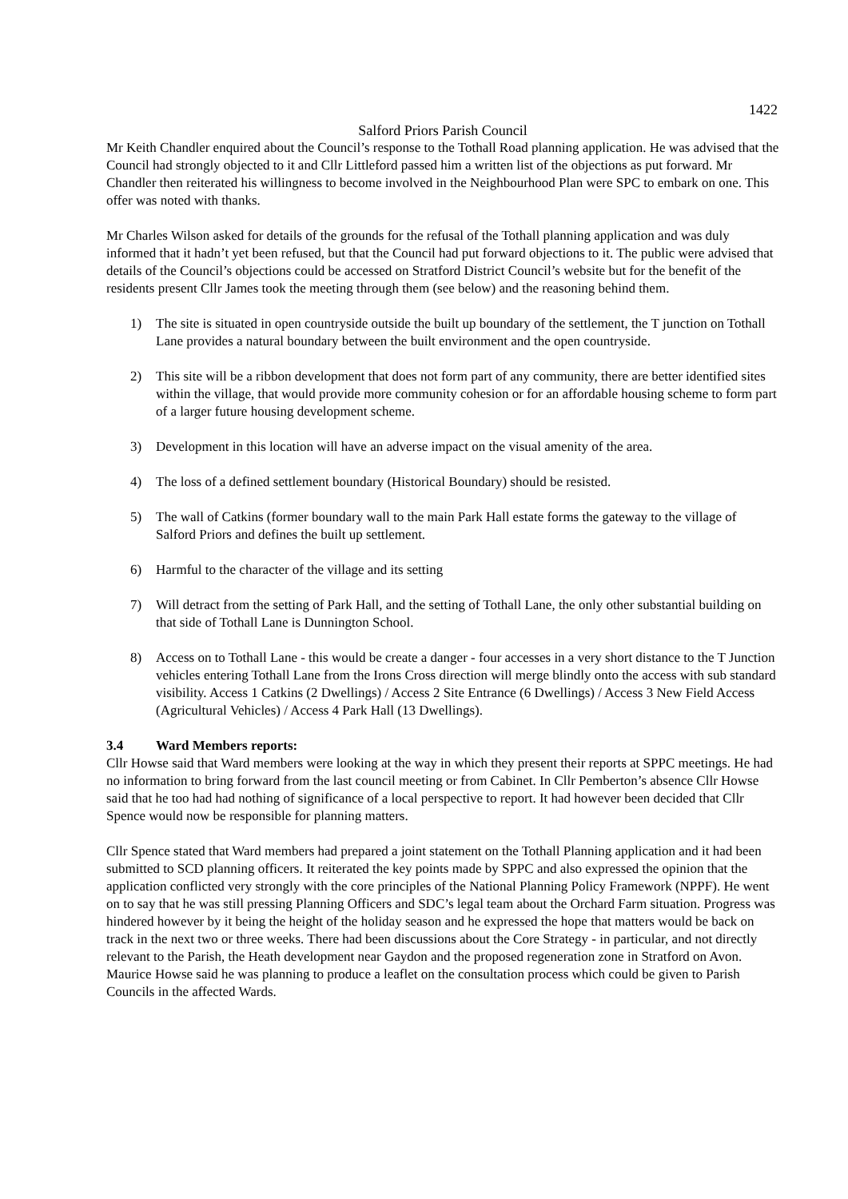1422
Salford Priors Parish Council
Mr Keith Chandler enquired about the Council’s response to the Tothall Road planning application. He was advised that the Council had strongly objected to it and Cllr Littleford passed him a written list of the objections as put forward. Mr Chandler then reiterated his willingness to become involved in the Neighbourhood Plan were SPC to embark on one. This offer was noted with thanks.
Mr Charles Wilson asked for details of the grounds for the refusal of the Tothall planning application and was duly informed that it hadn’t yet been refused, but that the Council had put forward objections to it. The public were advised that details of the Council’s objections could be accessed on Stratford District Council’s website but for the benefit of the residents present Cllr James took the meeting through them (see below) and the reasoning behind them.
1) The site is situated in open countryside outside the built up boundary of the settlement, the T junction on Tothall Lane provides a natural boundary between the built environment and the open countryside.
2) This site will be a ribbon development that does not form part of any community, there are better identified sites within the village, that would provide more community cohesion or for an affordable housing scheme to form part of a larger future housing development scheme.
3) Development in this location will have an adverse impact on the visual amenity of the area.
4) The loss of a defined settlement boundary (Historical Boundary) should be resisted.
5) The wall of Catkins (former boundary wall to the main Park Hall estate forms the gateway to the village of Salford Priors and defines the built up settlement.
6) Harmful to the character of the village and its setting
7) Will detract from the setting of Park Hall, and the setting of Tothall Lane, the only other substantial building on that side of Tothall Lane is Dunnington School.
8) Access on to Tothall Lane - this would be create a danger - four accesses in a very short distance to the T Junction vehicles entering Tothall Lane from the Irons Cross direction will merge blindly onto the access with sub standard visibility. Access 1 Catkins (2 Dwellings) / Access 2 Site Entrance (6 Dwellings) / Access 3 New Field Access (Agricultural Vehicles) / Access 4 Park Hall (13 Dwellings).
3.4 Ward Members reports:
Cllr Howse said that Ward members were looking at the way in which they present their reports at SPPC meetings. He had no information to bring forward from the last council meeting or from Cabinet. In Cllr Pemberton’s absence Cllr Howse said that he too had had nothing of significance of a local perspective to report. It had however been decided that Cllr Spence would now be responsible for planning matters.
Cllr Spence stated that Ward members had prepared a joint statement on the Tothall Planning application and it had been submitted to SCD planning officers. It reiterated the key points made by SPPC and also expressed the opinion that the application conflicted very strongly with the core principles of the National Planning Policy Framework (NPPF). He went on to say that he was still pressing Planning Officers and SDC’s legal team about the Orchard Farm situation. Progress was hindered however by it being the height of the holiday season and he expressed the hope that matters would be back on track in the next two or three weeks. There had been discussions about the Core Strategy - in particular, and not directly relevant to the Parish, the Heath development near Gaydon and the proposed regeneration zone in Stratford on Avon. Maurice Howse said he was planning to produce a leaflet on the consultation process which could be given to Parish Councils in the affected Wards.